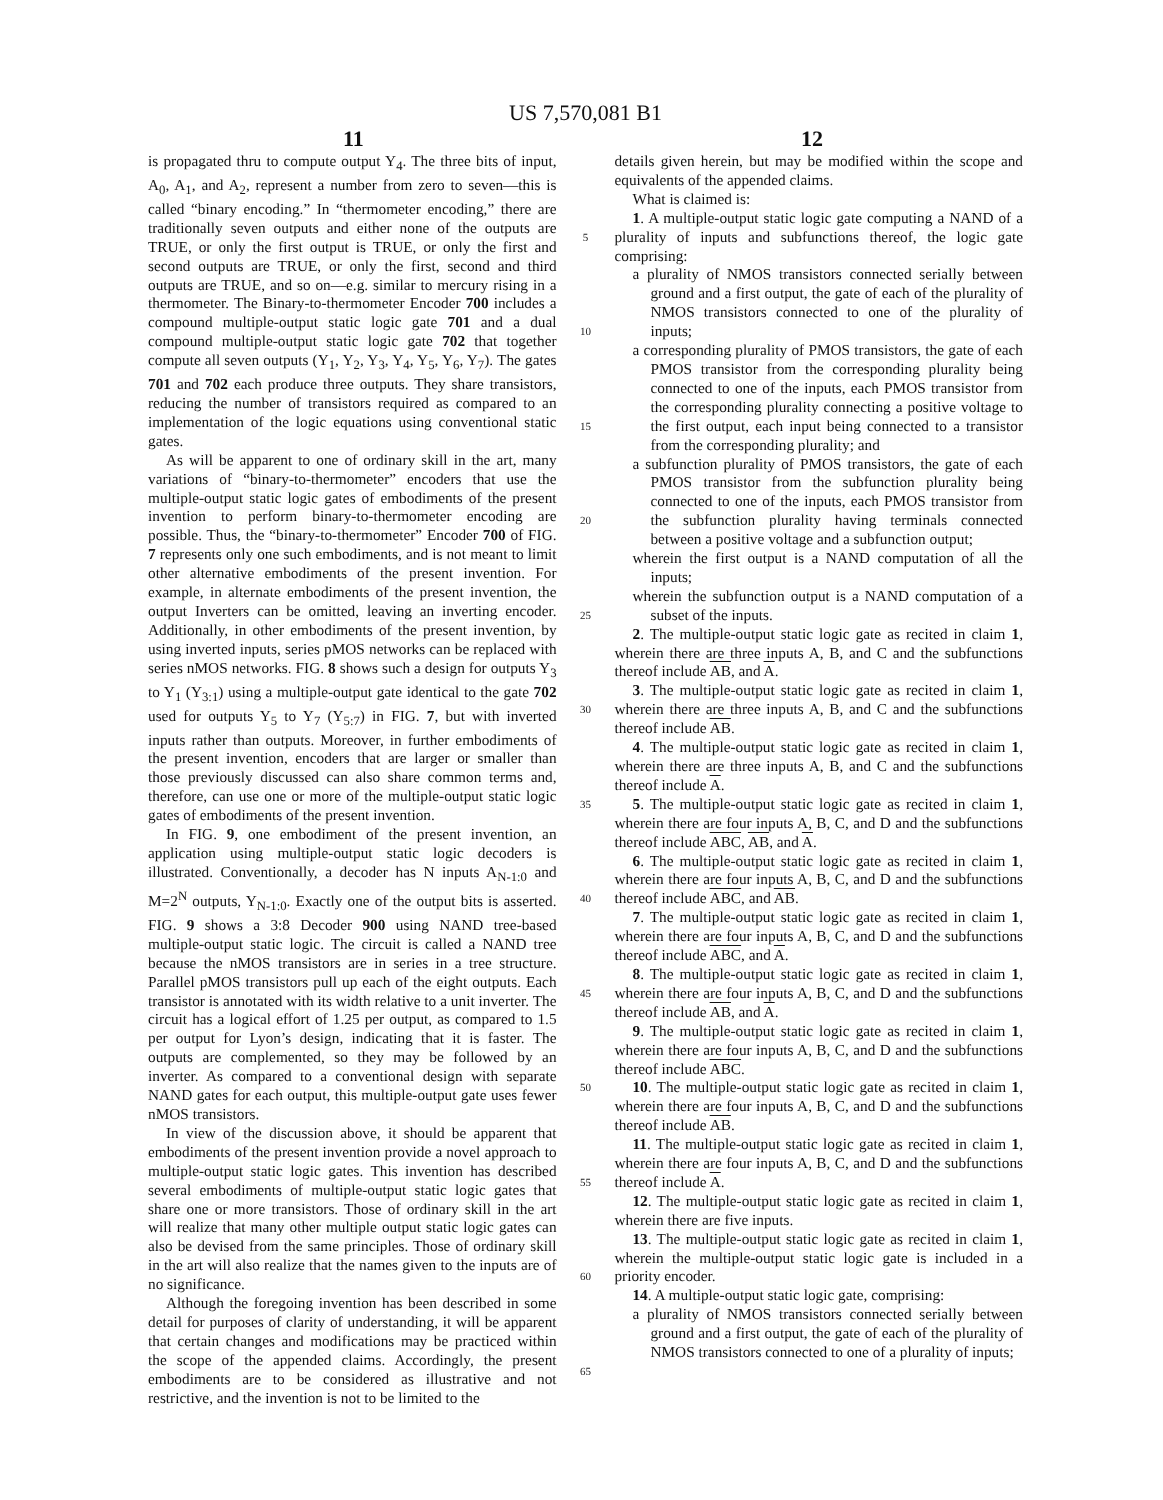US 7,570,081 B1
11 12
is propagated thru to compute output Y<sub>4</sub>. The three bits of input, A<sub>0</sub>, A<sub>1</sub>, and A<sub>2</sub>, represent a number from zero to seven—this is called “binary encoding.” In “thermometer encoding,” there are traditionally seven outputs and either none of the outputs are TRUE, or only the first output is TRUE, or only the first and second outputs are TRUE, or only the first, second and third outputs are TRUE, and so on—e.g. similar to mercury rising in a thermometer. The Binary-to-thermometer Encoder 700 includes a compound multiple-output static logic gate 701 and a dual compound multiple-output static logic gate 702 that together compute all seven outputs (Y<sub>1</sub>, Y<sub>2</sub>, Y<sub>3</sub>, Y<sub>4</sub>, Y<sub>5</sub>, Y<sub>6</sub>, Y<sub>7</sub>). The gates 701 and 702 each produce three outputs. They share transistors, reducing the number of transistors required as compared to an implementation of the logic equations using conventional static gates.
As will be apparent to one of ordinary skill in the art, many variations of “binary-to-thermometer” encoders that use the multiple-output static logic gates of embodiments of the present invention to perform binary-to-thermometer encoding are possible. Thus, the “binary-to-thermometer” Encoder 700 of FIG. 7 represents only one such embodiments, and is not meant to limit other alternative embodiments of the present invention. For example, in alternate embodiments of the present invention, the output Inverters can be omitted, leaving an inverting encoder. Additionally, in other embodiments of the present invention, by using inverted inputs, series pMOS networks can be replaced with series nMOS networks. FIG. 8 shows such a design for outputs Y<sub>3</sub> to Y<sub>1</sub> (Y<sub>3:1</sub>) using a multiple-output gate identical to the gate 702 used for outputs Y<sub>5</sub> to Y<sub>7</sub> (Y<sub>5:7</sub>) in FIG. 7, but with inverted inputs rather than outputs. Moreover, in further embodiments of the present invention, encoders that are larger or smaller than those previously discussed can also share common terms and, therefore, can use one or more of the multiple-output static logic gates of embodiments of the present invention.
In FIG. 9, one embodiment of the present invention, an application using multiple-output static logic decoders is illustrated. Conventionally, a decoder has N inputs A<sub>N-1:0</sub> and M=2<sup>N</sup> outputs, Y<sub>N-1:0</sub>. Exactly one of the output bits is asserted. FIG. 9 shows a 3:8 Decoder 900 using NAND tree-based multiple-output static logic. The circuit is called a NAND tree because the nMOS transistors are in series in a tree structure. Parallel pMOS transistors pull up each of the eight outputs. Each transistor is annotated with its width relative to a unit inverter. The circuit has a logical effort of 1.25 per output, as compared to 1.5 per output for Lyon’s design, indicating that it is faster. The outputs are complemented, so they may be followed by an inverter. As compared to a conventional design with separate NAND gates for each output, this multiple-output gate uses fewer nMOS transistors.
In view of the discussion above, it should be apparent that embodiments of the present invention provide a novel approach to multiple-output static logic gates. This invention has described several embodiments of multiple-output static logic gates that share one or more transistors. Those of ordinary skill in the art will realize that many other multiple output static logic gates can also be devised from the same principles. Those of ordinary skill in the art will also realize that the names given to the inputs are of no significance.
Although the foregoing invention has been described in some detail for purposes of clarity of understanding, it will be apparent that certain changes and modifications may be practiced within the scope of the appended claims. Accordingly, the present embodiments are to be considered as illustrative and not restrictive, and the invention is not to be limited to the
5
10
15
20
25
30
35
40
45
50
55
60
65
details given herein, but may be modified within the scope and equivalents of the appended claims.
What is claimed is:
1. A multiple-output static logic gate computing a NAND of a plurality of inputs and subfunctions thereof, the logic gate comprising:
a plurality of NMOS transistors connected serially between ground and a first output, the gate of each of the plurality of NMOS transistors connected to one of the plurality of inputs;
a corresponding plurality of PMOS transistors, the gate of each PMOS transistor from the corresponding plurality being connected to one of the inputs, each PMOS transistor from the corresponding plurality connecting a positive voltage to the first output, each input being connected to a transistor from the corresponding plurality; and
a subfunction plurality of PMOS transistors, the gate of each PMOS transistor from the subfunction plurality being connected to one of the inputs, each PMOS transistor from the subfunction plurality having terminals connected between a positive voltage and a subfunction output;
wherein the first output is a NAND computation of all the inputs;
wherein the subfunction output is a NAND computation of a subset of the inputs.
2. The multiple-output static logic gate as recited in claim 1, wherein there are three inputs A, B, and C and the subfunctions thereof include AB, and A.
3. The multiple-output static logic gate as recited in claim 1, wherein there are three inputs A, B, and C and the subfunctions thereof include AB.
4. The multiple-output static logic gate as recited in claim 1, wherein there are three inputs A, B, and C and the subfunctions thereof include A.
5. The multiple-output static logic gate as recited in claim 1, wherein there are four inputs A, B, C, and D and the subfunctions thereof include ABC, AB, and A.
6. The multiple-output static logic gate as recited in claim 1, wherein there are four inputs A, B, C, and D and the subfunctions thereof include ABC, and AB.
7. The multiple-output static logic gate as recited in claim 1, wherein there are four inputs A, B, C, and D and the subfunctions thereof include ABC, and A.
8. The multiple-output static logic gate as recited in claim 1, wherein there are four inputs A, B, C, and D and the subfunctions thereof include AB, and A.
9. The multiple-output static logic gate as recited in claim 1, wherein there are four inputs A, B, C, and D and the subfunctions thereof include ABC.
10. The multiple-output static logic gate as recited in claim 1, wherein there are four inputs A, B, C, and D and the subfunctions thereof include AB.
11. The multiple-output static logic gate as recited in claim 1, wherein there are four inputs A, B, C, and D and the subfunctions thereof include A.
12. The multiple-output static logic gate as recited in claim 1, wherein there are five inputs.
13. The multiple-output static logic gate as recited in claim 1, wherein the multiple-output static logic gate is included in a priority encoder.
14. A multiple-output static logic gate, comprising:
a plurality of NMOS transistors connected serially between ground and a first output, the gate of each of the plurality of NMOS transistors connected to one of a plurality of inputs;